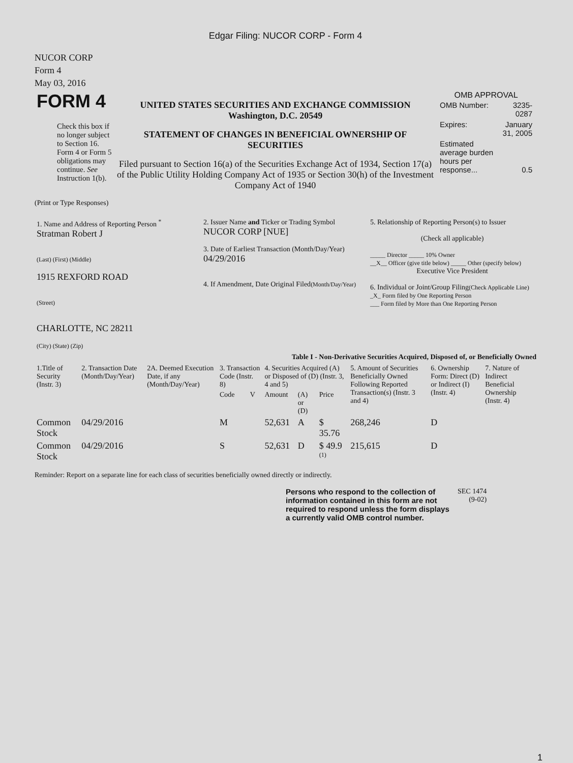Edgar Filing: NUCOR CORP - Form 4
NUCOR CORP
Form 4
May 03, 2016
| FORM 4 Check this box if no longer subject to Section 16. Form 4 or Form 5 obligations may continue. See Instruction 1(b). | UNITED STATES SECURITIES AND EXCHANGE COMMISSION Washington, D.C. 20549 STATEMENT OF CHANGES IN BENEFICIAL OWNERSHIP OF SECURITIES Filed pursuant to Section 16(a) of the Securities Exchange Act of 1934, Section 17(a) of the Public Utility Holding Company Act of 1935 or Section 30(h) of the Investment Company Act of 1940 | OMB APPROVAL / OMB Number: / 3235-0287 / / Expires: / January 31, 2005 / / Estimated average burden hours per response... / 0.5 / |
(Print or Type Responses)
| 1. Name and Address of Reporting Person <sup>*</sup> Stratman Robert J (Last) (First) (Middle) 1915 REXFORD ROAD (Street) CHARLOTTE, NC 28211 (City) (State) (Zip) | 2. Issuer Name and Ticker or Trading Symbol NUCOR CORP [NUE] 3. Date of Earliest Transaction (Month/Day/Year) 04/29/2016 4. If Amendment, Date Original Filed (Month/Day/Year) | 5. Relationship of Reporting Person(s) to Issuer (Check all applicable) _____ Director _____ 10% Owner __X__ Officer (give title below) _____ Other (specify below) Executive Vice President 6. Individual or Joint/Group Filing (Check Applicable Line) _X_ Form filed by One Reporting Person ___ Form filed by More than One Reporting Person |
Table I - Non-Derivative Securities Acquired, Disposed of, or Beneficially Owned
| 1.Title of Security (Instr. 3) | 2. Transaction Date (Month/Day/Year) | 2A. Deemed Execution Date, if any (Month/Day/Year) | 3. Transaction Code (Instr. 8) | | 4. Securities Acquired (A) or Disposed of (D) (Instr. 3, 4 and 5) | | | 5. Amount of Securities Beneficially Owned Following Reported Transaction(s) (Instr. 3 and 4) | 6. Ownership Form: Direct (D) or Indirect (I) (Instr. 4) | 7. Nature of Indirect Beneficial Ownership (Instr. 4) |
| --- | --- | --- | --- | --- | --- | --- | --- | --- | --- | --- |
| | | | Code | V | Amount | (A) or (D) | Price | | | |
| Common Stock | 04/29/2016 | | M | | 52,631 | A | $ 35.76 | 268,246 | D | |
| Common Stock | 04/29/2016 | | S | | 52,631 | D | $ 49.9 <sup>(1)</sup> | 215,615 | D | |
Reminder: Report on a separate line for each class of securities beneficially owned directly or indirectly.
| Persons who respond to the collection of information contained in this form are not required to respond unless the form displays a currently valid OMB control number. | SEC 1474 (9-02) |
1